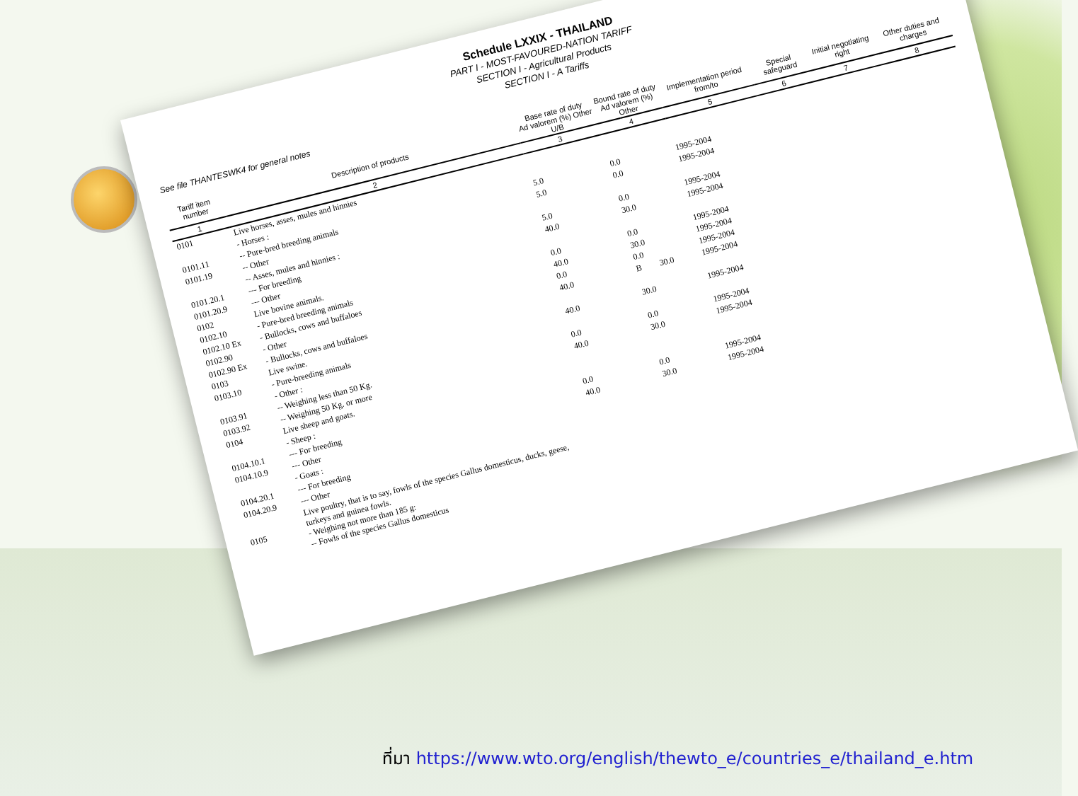Schedule LXXIX - THAILAND
PART I - MOST-FAVOURED-NATION TARIFF
SECTION I - Agricultural Products
SECTION I - A Tariffs
See file THANTESWK4 for general notes
| Tariff item number | Description of products | Base rate of duty Ad valorem (%) Other U/B | Bound rate of duty Ad valorem (%) Other | | Implementation period from/to | Special safeguard | Initial negotiating right | Other duties and charges |
| --- | --- | --- | --- | --- | --- | --- | --- | --- |
| 1 | 2 | 3 | 4 | | 5 | 6 | 7 | 8 |
| 0101 | Live horses, asses, mules and hinnies | | | | | | | |
| | - Horses : | | | | | | | |
| 0101.11 | -- Pure-bred breeding animals | 5.0 | 0.0 | | 1995-2004 | | | |
| 0101.19 | -- Other | 5.0 | 0.0 | | 1995-2004 | | | |
| | -- Asses, mules and hinnies : | | | | | | | |
| 0101.20.1 | --- For breeding | 5.0 | 0.0 | | 1995-2004 | | | |
| 0101.20.9 | --- Other | 40.0 | 30.0 | | 1995-2004 | | | |
| 0102 | Live bovine animals. | | | | | | | |
| 0102.10 | - Pure-bred breeding animals | 0.0 | 0.0 | | 1995-2004 | | | |
| 0102.10 Ex | - Bullocks, cows and buffaloes | 40.0 | 30.0 | | 1995-2004 | | | |
| 0102.90 | - Other | 0.0 | 0.0 | | 1995-2004 | | | |
| 0102.90 Ex | - Bullocks, cows and buffaloes | 40.0 | B | 30.0 | 1995-2004 | | | |
| 0103 | Live swine. | | | | | | | |
| 0103.10 | - Pure-breeding animals | 40.0 | 30.0 | | 1995-2004 | | | |
| | - Other : | | | | | | | |
| 0103.91 | -- Weighing less than 50 Kg. | 0.0 | 0.0 | | 1995-2004 | | | |
| 0103.92 | -- Weighing 50 Kg. or more | 40.0 | 30.0 | | 1995-2004 | | | |
| 0104 | Live sheep and goats. | | | | | | | |
| | - Sheep : | | | | | | | |
| 0104.10.1 | --- For breeding | 0.0 | 0.0 | | 1995-2004 | | | |
| 0104.10.9 | --- Other | 40.0 | 30.0 | | 1995-2004 | | | |
| | - Goats : | | | | | | | |
| 0104.20.1 | --- For breeding | | | | | | | |
| 0104.20.9 | --- Other | | | | | | | |
| 0105 | Live poultry, that is to say, fowls of the species Gallus domesticus, ducks, geese, turkeys and guinea fowls. - Weighing not more than 185 g: -- Fowls of the species Gallus domesticus | | | | | | | |
ที่มา https://www.wto.org/english/thewto_e/countries_e/thailand_e.htm